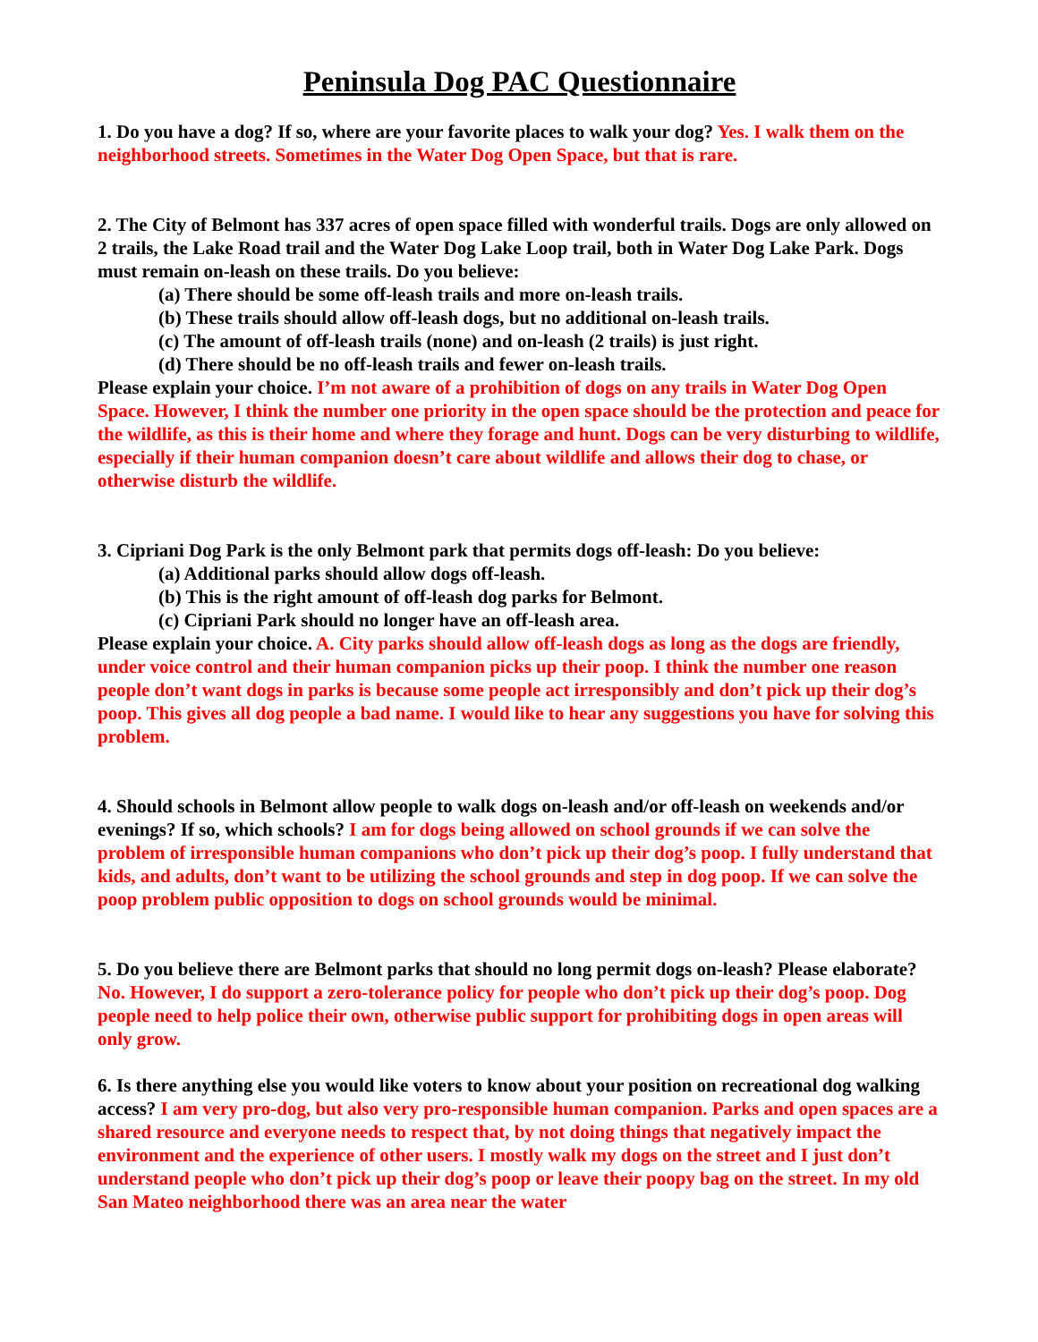Peninsula Dog PAC Questionnaire
1. Do you have a dog? If so, where are your favorite places to walk your dog? Yes. I walk them on the neighborhood streets. Sometimes in the Water Dog Open Space, but that is rare.
2. The City of Belmont has 337 acres of open space filled with wonderful trails. Dogs are only allowed on 2 trails, the Lake Road trail and the Water Dog Lake Loop trail, both in Water Dog Lake Park. Dogs must remain on-leash on these trails. Do you believe:
(a) There should be some off-leash trails and more on-leash trails.
(b) These trails should allow off-leash dogs, but no additional on-leash trails.
(c) The amount of off-leash trails (none) and on-leash (2 trails) is just right.
(d) There should be no off-leash trails and fewer on-leash trails.
Please explain your choice. I’m not aware of a prohibition of dogs on any trails in Water Dog Open Space. However, I think the number one priority in the open space should be the protection and peace for the wildlife, as this is their home and where they forage and hunt. Dogs can be very disturbing to wildlife, especially if their human companion doesn’t care about wildlife and allows their dog to chase, or otherwise disturb the wildlife.
3. Cipriani Dog Park is the only Belmont park that permits dogs off-leash: Do you believe:
(a) Additional parks should allow dogs off-leash.
(b) This is the right amount of off-leash dog parks for Belmont.
(c) Cipriani Park should no longer have an off-leash area.
Please explain your choice. A. City parks should allow off-leash dogs as long as the dogs are friendly, under voice control and their human companion picks up their poop. I think the number one reason people don’t want dogs in parks is because some people act irresponsibly and don’t pick up their dog’s poop. This gives all dog people a bad name. I would like to hear any suggestions you have for solving this problem.
4. Should schools in Belmont allow people to walk dogs on-leash and/or off-leash on weekends and/or evenings? If so, which schools? I am for dogs being allowed on school grounds if we can solve the problem of irresponsible human companions who don’t pick up their dog’s poop. I fully understand that kids, and adults, don’t want to be utilizing the school grounds and step in dog poop. If we can solve the poop problem public opposition to dogs on school grounds would be minimal.
5. Do you believe there are Belmont parks that should no long permit dogs on-leash? Please elaborate? No. However, I do support a zero-tolerance policy for people who don’t pick up their dog’s poop. Dog people need to help police their own, otherwise public support for prohibiting dogs in open areas will only grow.
6. Is there anything else you would like voters to know about your position on recreational dog walking access? I am very pro-dog, but also very pro-responsible human companion. Parks and open spaces are a shared resource and everyone needs to respect that, by not doing things that negatively impact the environment and the experience of other users. I mostly walk my dogs on the street and I just don’t understand people who don’t pick up their dog’s poop or leave their poopy bag on the street. In my old San Mateo neighborhood there was an area near the water